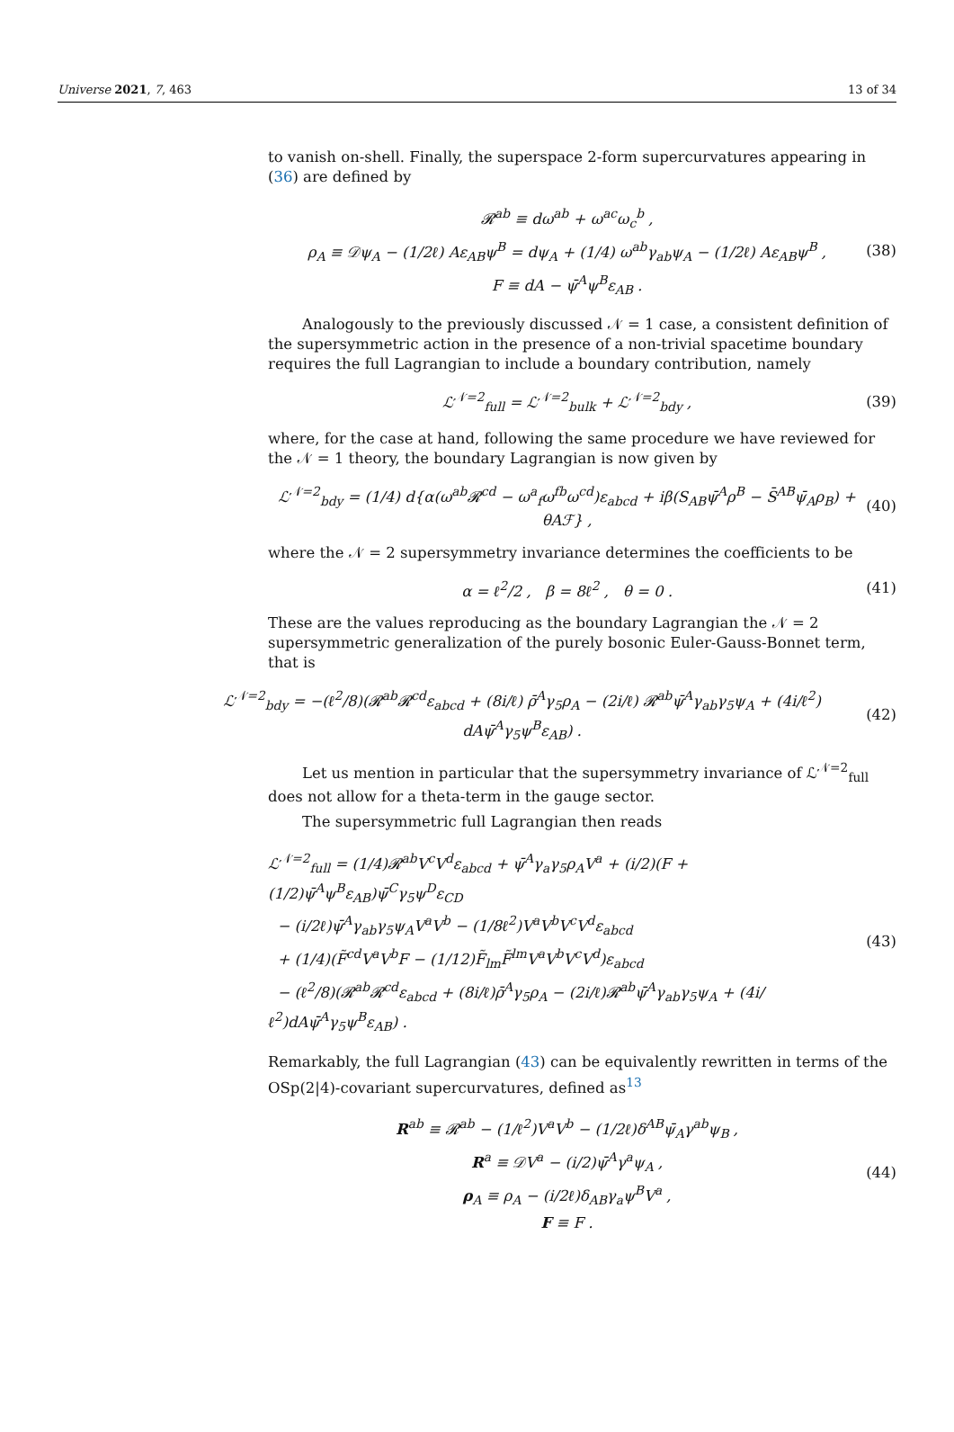Universe 2021, 7, 463 13 of 34
to vanish on-shell. Finally, the superspace 2-form supercurvatures appearing in (36) are defined by
𝓡<sup>ab</sup> ≡ dω<sup>ab</sup> + ω<sup>ac</sup>ω<sub>c</sub><sup>b</sup> ,
ρ<sub>A</sub> ≡ 𝒟ψ<sub>A</sub> − (1/2ℓ) Aε<sub>AB</sub>ψ<sup>B</sup> = dψ<sub>A</sub> + (1/4) ω<sup>ab</sup>γ<sub>ab</sub>ψ<sub>A</sub> − (1/2ℓ) Aε<sub>AB</sub>ψ<sup>B</sup> ,
F ≡ dA − ψ̄<sup>A</sup>ψ<sup>B</sup>ε<sub>AB</sub> .
(38)
Analogously to the previously discussed 𝒩 = 1 case, a consistent definition of the supersymmetric action in the presence of a non-trivial spacetime boundary requires the full Lagrangian to include a boundary contribution, namely
ℒ<sup>𝒩=2</sup><sub>full</sub> = ℒ<sup>𝒩=2</sup><sub>bulk</sub> + ℒ<sup>𝒩=2</sup><sub>bdy</sub> ,
(39)
where, for the case at hand, following the same procedure we have reviewed for the 𝒩 = 1 theory, the boundary Lagrangian is now given by
ℒ<sup>𝒩=2</sup><sub>bdy</sub> = (1/4) d{α(ω<sup>ab</sup>𝓡<sup>cd</sup> − ω<sup>a</sup><sub>f</sub>ω<sup>fb</sup>ω<sup>cd</sup>)ε<sub>abcd</sub> + iβ(S<sub>AB</sub>ψ̄<sup>A</sup>ρ<sup>B</sup> − S̄<sup>AB</sup>ψ̄<sub>A</sub>ρ<sub>B</sub>) + θAℱ} ,
(40)
where the 𝒩 = 2 supersymmetry invariance determines the coefficients to be
α = ℓ<sup>2</sup>/2 , β = 8ℓ<sup>2</sup> , θ = 0 .
(41)
These are the values reproducing as the boundary Lagrangian the 𝒩 = 2 supersymmetric generalization of the purely bosonic Euler-Gauss-Bonnet term, that is
ℒ<sup>𝒩=2</sup><sub>bdy</sub> = −(ℓ<sup>2</sup>/8)(𝓡<sup>ab</sup>𝓡<sup>cd</sup>ε<sub>abcd</sub> + (8i/ℓ) ρ̄<sup>A</sup>γ<sub>5</sub>ρ<sub>A</sub> − (2i/ℓ) 𝓡<sup>ab</sup>ψ̄<sup>A</sup>γ<sub>ab</sub>γ<sub>5</sub>ψ<sub>A</sub> + (4i/ℓ<sup>2</sup>) dAψ̄<sup>A</sup>γ<sub>5</sub>ψ<sup>B</sup>ε<sub>AB</sub>) .
(42)
Let us mention in particular that the supersymmetry invariance of ℒ<sup>𝒩=2</sup><sub>full</sub> does not allow for a theta-term in the gauge sector.
The supersymmetric full Lagrangian then reads
ℒ<sup>𝒩=2</sup><sub>full</sub> = (1/4)𝓡<sup>ab</sup>V<sup>c</sup>V<sup>d</sup>ε<sub>abcd</sub> + ψ̄<sup>A</sup>γ<sub>a</sub>γ<sub>5</sub>ρ<sub>A</sub>V<sup>a</sup> + (i/2)(F + (1/2)ψ̄<sup>A</sup>ψ<sup>B</sup>ε<sub>AB</sub>)ψ̄<sup>C</sup>γ<sub>5</sub>ψ<sup>D</sup>ε<sub>CD</sub>
− (i/2ℓ)ψ̄<sup>A</sup>γ<sub>ab</sub>γ<sub>5</sub>ψ<sub>A</sub>V<sup>a</sup>V<sup>b</sup> − (1/8ℓ<sup>2</sup>)V<sup>a</sup>V<sup>b</sup>V<sup>c</sup>V<sup>d</sup>ε<sub>abcd</sub>
+ (1/4)(F̃<sup>cd</sup>V<sup>a</sup>V<sup>b</sup>F − (1/12)F̃<sub>lm</sub>F̃<sup>lm</sup>V<sup>a</sup>V<sup>b</sup>V<sup>c</sup>V<sup>d</sup>)ε<sub>abcd</sub>
− (ℓ<sup>2</sup>/8)(𝓡<sup>ab</sup>𝓡<sup>cd</sup>ε<sub>abcd</sub> + (8i/ℓ)ρ̄<sup>A</sup>γ<sub>5</sub>ρ<sub>A</sub> − (2i/ℓ)𝓡<sup>ab</sup>ψ̄<sup>A</sup>γ<sub>ab</sub>γ<sub>5</sub>ψ<sub>A</sub> + (4i/ℓ<sup>2</sup>)dAψ̄<sup>A</sup>γ<sub>5</sub>ψ<sup>B</sup>ε<sub>AB</sub>) .
(43)
Remarkably, the full Lagrangian (43) can be equivalently rewritten in terms of the OSp(2|4)-covariant supercurvatures, defined as<sup>13</sup>
R<sup>ab</sup> ≡ 𝓡<sup>ab</sup> − (1/ℓ<sup>2</sup>)V<sup>a</sup>V<sup>b</sup> − (1/2ℓ)δ<sup>AB</sup>ψ̄<sub>A</sub>γ<sup>ab</sup>ψ<sub>B</sub> ,
R<sup>a</sup> ≡ 𝒟V<sup>a</sup> − (i/2)ψ̄<sup>A</sup>γ<sup>a</sup>ψ<sub>A</sub> ,
ρ<sub>A</sub> ≡ ρ<sub>A</sub> − (i/2ℓ)δ<sub>AB</sub>γ<sub>a</sub>ψ<sup>B</sup>V<sup>a</sup> ,
F ≡ F .
(44)